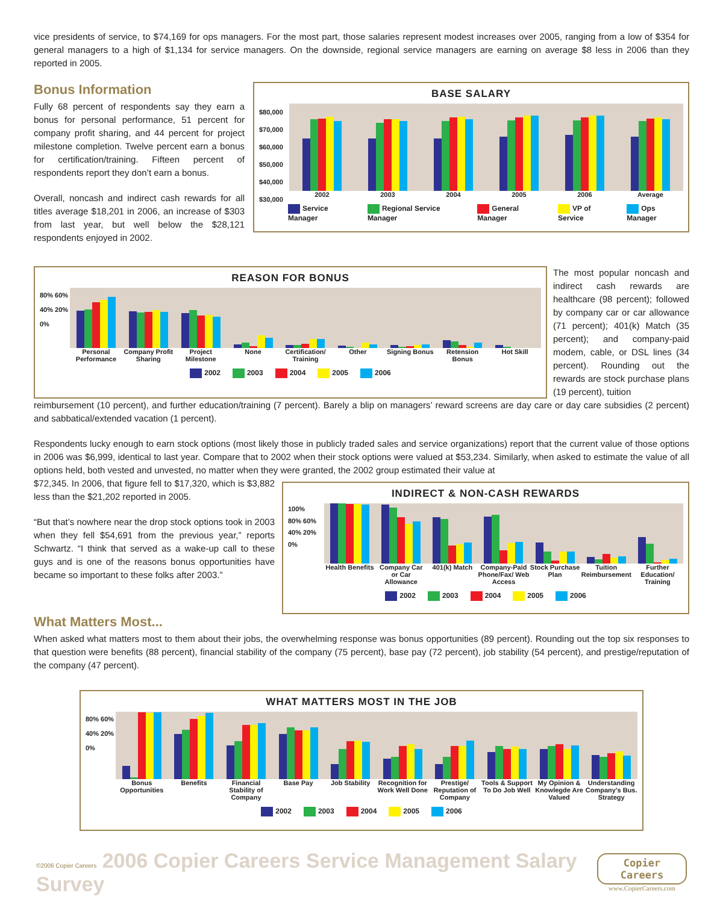vice presidents of service, to $74,169 for ops managers. For the most part, those salaries represent modest increases over 2005, ranging from a low of $354 for general managers to a high of $1,134 for service managers. On the downside, regional service managers are earning on average $8 less in 2006 than they reported in 2005.
Bonus Information
Fully 68 percent of respondents say they earn a bonus for personal performance, 51 percent for company profit sharing, and 44 percent for project milestone completion. Twelve percent earn a bonus for certification/training. Fifteen percent of respondents report they don’t earn a bonus.
Overall, noncash and indirect cash rewards for all titles average $18,201 in 2006, an increase of $303 from last year, but well below the $28,121 respondents enjoyed in 2002.
BASE SALARY
$80,000 $70,000 $60,000 $50,000 $40,000 $30,000
2002 2003 2004 2005 2006 Average
Service Manager Regional Service Manager General Manager VP of Service Ops Manager
REASON FOR BONUS
80% 60% 40% 20% 0%
Personal Performance Company Profit Sharing Project Milestone None Certification/ Training Other Signing Bonus Retension Bonus Hot Skill
2002 2003 2004 2005 2006
The most popular noncash and indirect cash rewards are healthcare (98 percent); followed by company car or car allowance (71 percent); 401(k) Match (35 percent); and company-paid modem, cable, or DSL lines (34 percent). Rounding out the rewards are stock purchase plans (19 percent), tuition
reimbursement (10 percent), and further education/training (7 percent). Barely a blip on managers’ reward screens are day care or day care subsidies (2 percent) and sabbatical/extended vacation (1 percent).
Respondents lucky enough to earn stock options (most likely those in publicly traded sales and service organizations) report that the current value of those options in 2006 was $6,999, identical to last year. Compare that to 2002 when their stock options were valued at $53,234. Similarly, when asked to estimate the value of all options held, both vested and unvested, no matter when they were granted, the 2002 group estimated their value at
$72,345. In 2006, that figure fell to $17,320, which is $3,882 less than the $21,202 reported in 2005.
“But that’s nowhere near the drop stock options took in 2003 when they fell $54,691 from the previous year,” reports Schwartz. “I think that served as a wake-up call to these guys and is one of the reasons bonus opportunities have became so important to these folks after 2003.”
INDIRECT & NON-CASH REWARDS
100% 80% 60% 40% 20% 0%
Health Benefits Company Car or Car Allowance 401(k) Match Company-Paid Phone/Fax/ Web Access
Stock Purchase Plan Tuition Reimbursement Further Education/ Training
2002 2003 2004 2005 2006
What Matters Most...
When asked what matters most to them about their jobs, the overwhelming response was bonus opportunities (89 percent). Rounding out the top six responses to that question were benefits (88 percent), financial stability of the company (75 percent), base pay (72 percent), job stability (54 percent), and prestige/reputation of the company (47 percent).
WHAT MATTERS MOST IN THE JOB
80% 60% 40% 20% 0%
Bonus Opportunities Benefits Financial Stability of Company Base Pay Job Stability Recognition for Work Well Done Prestige/ Reputation of Company
Tools & Support To Do Job Well My Opinion & Knowlegde Are Valued
Understanding Company’s Bus. Strategy
2002 2003 2004 2005 2006
©2006 Copier Careers 2006 Copier Careers Service Management Salary Survey
Copier Careers
www.CopierCareers.com